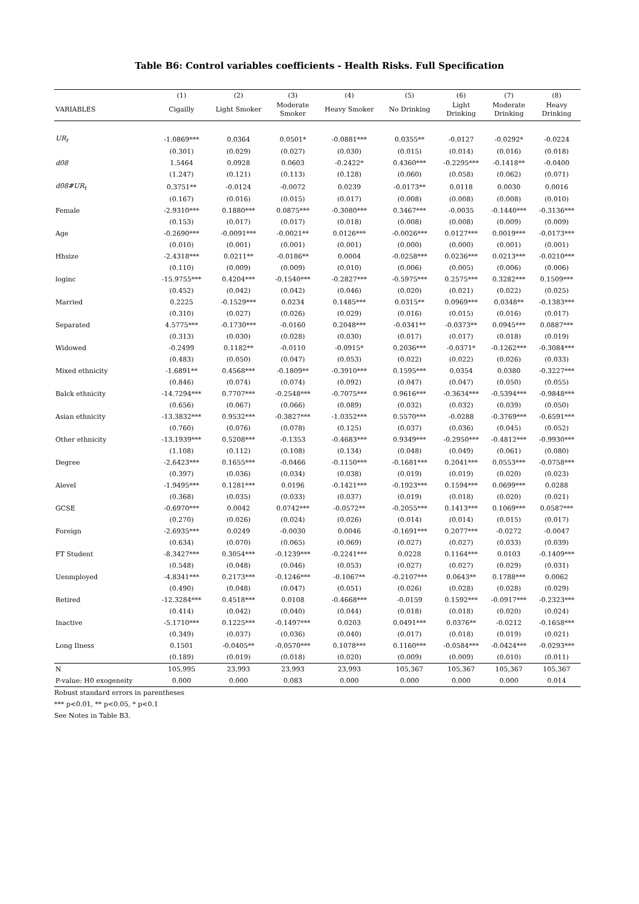Table B6: Control variables coefficients - Health Risks. Full Specification
| | (1) | (2) | (3) | (4) | (5) | (6) | (7) | (8) |
| --- | --- | --- | --- | --- | --- | --- | --- | --- |
| VARIABLES | Cigailly | Light Smoker | Moderate Smoker | Heavy Smoker | No Drinking | Light Drinking | Moderate Drinking | Heavy Drinking |
| UR<sub>t</sub> | -1.0869*** | 0.0364 | 0.0501* | -0.0881*** | 0.0355** | -0.0127 | -0.0292* | -0.0224 |
| | (0.301) | (0.029) | (0.027) | (0.030) | (0.015) | (0.014) | (0.016) | (0.018) |
| d08 | 1.5464 | 0.0928 | 0.0603 | -0.2422* | 0.4360*** | -0.2295*** | -0.1418** | -0.0400 |
| | (1.247) | (0.121) | (0.113) | (0.128) | (0.060) | (0.058) | (0.062) | (0.071) |
| d08#UR<sub>t</sub> | 0.3751** | -0.0124 | -0.0072 | 0.0239 | -0.0173** | 0.0118 | 0.0030 | 0.0016 |
| | (0.167) | (0.016) | (0.015) | (0.017) | (0.008) | (0.008) | (0.008) | (0.010) |
| Female | -2.9310*** | 0.1880*** | 0.0875*** | -0.3080*** | 0.3467*** | -0.0035 | -0.1440*** | -0.3136*** |
| | (0.153) | (0.017) | (0.017) | (0.018) | (0.008) | (0.008) | (0.009) | (0.009) |
| Age | -0.2690*** | -0.0091*** | -0.0021** | 0.0126*** | -0.0026*** | 0.0127*** | 0.0019*** | -0.0173*** |
| | (0.010) | (0.001) | (0.001) | (0.001) | (0.000) | (0.000) | (0.001) | (0.001) |
| Hhsize | -2.4318*** | 0.0211** | -0.0186** | 0.0004 | -0.0258*** | 0.0236*** | 0.0213*** | -0.0210*** |
| | (0.110) | (0.009) | (0.009) | (0.010) | (0.006) | (0.005) | (0.006) | (0.006) |
| loginc | -15.9755*** | 0.4204*** | -0.1540*** | -0.2827*** | -0.5975*** | 0.2575*** | 0.3282*** | 0.1509*** |
| | (0.452) | (0.042) | (0.042) | (0.046) | (0.020) | (0.021) | (0.022) | (0.025) |
| Married | 0.2225 | -0.1529*** | 0.0234 | 0.1485*** | 0.0315** | 0.0969*** | 0.0348** | -0.1383*** |
| | (0.310) | (0.027) | (0.026) | (0.029) | (0.016) | (0.015) | (0.016) | (0.017) |
| Separated | 4.5775*** | -0.1730*** | -0.0160 | 0.2048*** | -0.0341** | -0.0373** | 0.0945*** | 0.0887*** |
| | (0.313) | (0.030) | (0.028) | (0.030) | (0.017) | (0.017) | (0.018) | (0.019) |
| Widowed | -0.2499 | 0.1182** | -0.0110 | -0.0915* | 0.2036*** | -0.0371* | -0.1262*** | -0.3084*** |
| | (0.483) | (0.050) | (0.047) | (0.053) | (0.022) | (0.022) | (0.026) | (0.033) |
| Mixed ethnicity | -1.6891** | 0.4568*** | -0.1809** | -0.3910*** | 0.1595*** | 0.0354 | 0.0380 | -0.3227*** |
| | (0.846) | (0.074) | (0.074) | (0.092) | (0.047) | (0.047) | (0.050) | (0.055) |
| Balck ethnicity | -14.7294*** | 0.7707*** | -0.2548*** | -0.7075*** | 0.9616*** | -0.3634*** | -0.5394*** | -0.9848*** |
| | (0.656) | (0.067) | (0.066) | (0.089) | (0.032) | (0.032) | (0.039) | (0.050) |
| Asian ethnicity | -13.3832*** | 0.9532*** | -0.3827*** | -1.0352*** | 0.5570*** | -0.0288 | -0.3769*** | -0.6591*** |
| | (0.760) | (0.076) | (0.078) | (0.125) | (0.037) | (0.036) | (0.045) | (0.052) |
| Other ethnicity | -13.1939*** | 0.5208*** | -0.1353 | -0.4683*** | 0.9349*** | -0.2950*** | -0.4812*** | -0.9930*** |
| | (1.108) | (0.112) | (0.108) | (0.134) | (0.048) | (0.049) | (0.061) | (0.080) |
| Degree | -2.6423*** | 0.1655*** | -0.0466 | -0.1150*** | -0.1681*** | 0.2041*** | 0.0553*** | -0.0758*** |
| | (0.397) | (0.036) | (0.034) | (0.038) | (0.019) | (0.019) | (0.020) | (0.023) |
| Alevel | -1.9495*** | 0.1281*** | 0.0196 | -0.1421*** | -0.1923*** | 0.1594*** | 0.0699*** | 0.0288 |
| | (0.368) | (0.035) | (0.033) | (0.037) | (0.019) | (0.018) | (0.020) | (0.021) |
| GCSE | -0.6970*** | 0.0042 | 0.0742*** | -0.0572** | -0.2055*** | 0.1413*** | 0.1069*** | 0.0587*** |
| | (0.270) | (0.026) | (0.024) | (0.026) | (0.014) | (0.014) | (0.015) | (0.017) |
| Foreign | -2.6935*** | 0.0249 | -0.0030 | 0.0046 | -0.1691*** | 0.2077*** | -0.0272 | -0.0047 |
| | (0.634) | (0.070) | (0.065) | (0.069) | (0.027) | (0.027) | (0.033) | (0.039) |
| FT Student | -8.3427*** | 0.3054*** | -0.1239*** | -0.2241*** | 0.0228 | 0.1164*** | 0.0103 | -0.1409*** |
| | (0.548) | (0.048) | (0.046) | (0.053) | (0.027) | (0.027) | (0.029) | (0.031) |
| Uenmployed | -4.8341*** | 0.2173*** | -0.1246*** | -0.1067** | -0.2107*** | 0.0643** | 0.1788*** | 0.0062 |
| | (0.490) | (0.048) | (0.047) | (0.051) | (0.026) | (0.028) | (0.028) | (0.029) |
| Retired | -12.3284*** | 0.4518*** | 0.0108 | -0.4668*** | -0.0159 | 0.1592*** | -0.0917*** | -0.2323*** |
| | (0.414) | (0.042) | (0.040) | (0.044) | (0.018) | (0.018) | (0.020) | (0.024) |
| Inactive | -5.1710*** | 0.1225*** | -0.1497*** | 0.0203 | 0.0491*** | 0.0376** | -0.0212 | -0.1658*** |
| | (0.349) | (0.037) | (0.036) | (0.040) | (0.017) | (0.018) | (0.019) | (0.021) |
| Long Ilness | 0.1501 | -0.0405** | -0.0570*** | 0.1078*** | 0.1160*** | -0.0584*** | -0.0424*** | -0.0293*** |
| | (0.189) | (0.019) | (0.018) | (0.020) | (0.009) | (0.009) | (0.010) | (0.011) |
| N | 105,995 | 23,993 | 23,993 | 23,993 | 105,367 | 105,367 | 105,367 | 105,367 |
| P-value: H0 exogeneity | 0.000 | 0.000 | 0.083 | 0.000 | 0.000 | 0.000 | 0.000 | 0.014 |
Robust standard errors in parentheses
*** p<0.01, ** p<0.05, * p<0.1
See Notes in Table B3.